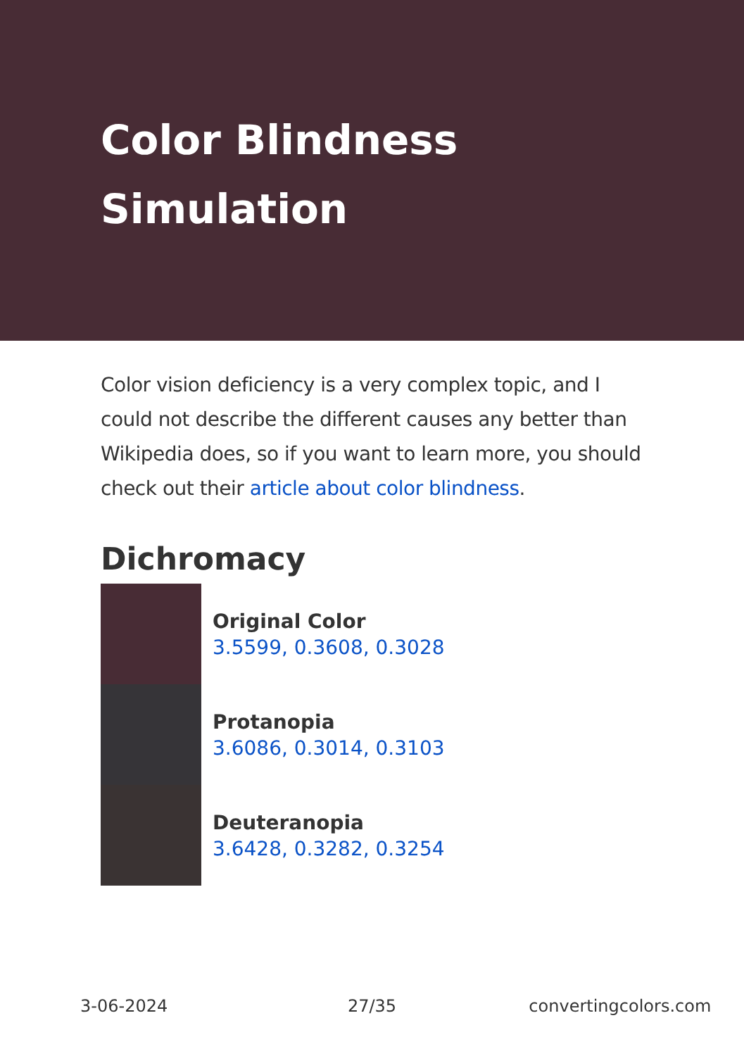Color Blindness
Simulation
Color vision deficiency is a very complex topic, and I could not describe the different causes any better than Wikipedia does, so if you want to learn more, you should check out their article about color blindness.
Dichromacy
Original Color
3.5599, 0.3608, 0.3028
Protanopia
3.6086, 0.3014, 0.3103
Deuteranopia
3.6428, 0.3282, 0.3254
3-06-2024 27/35 convertingcolors.com